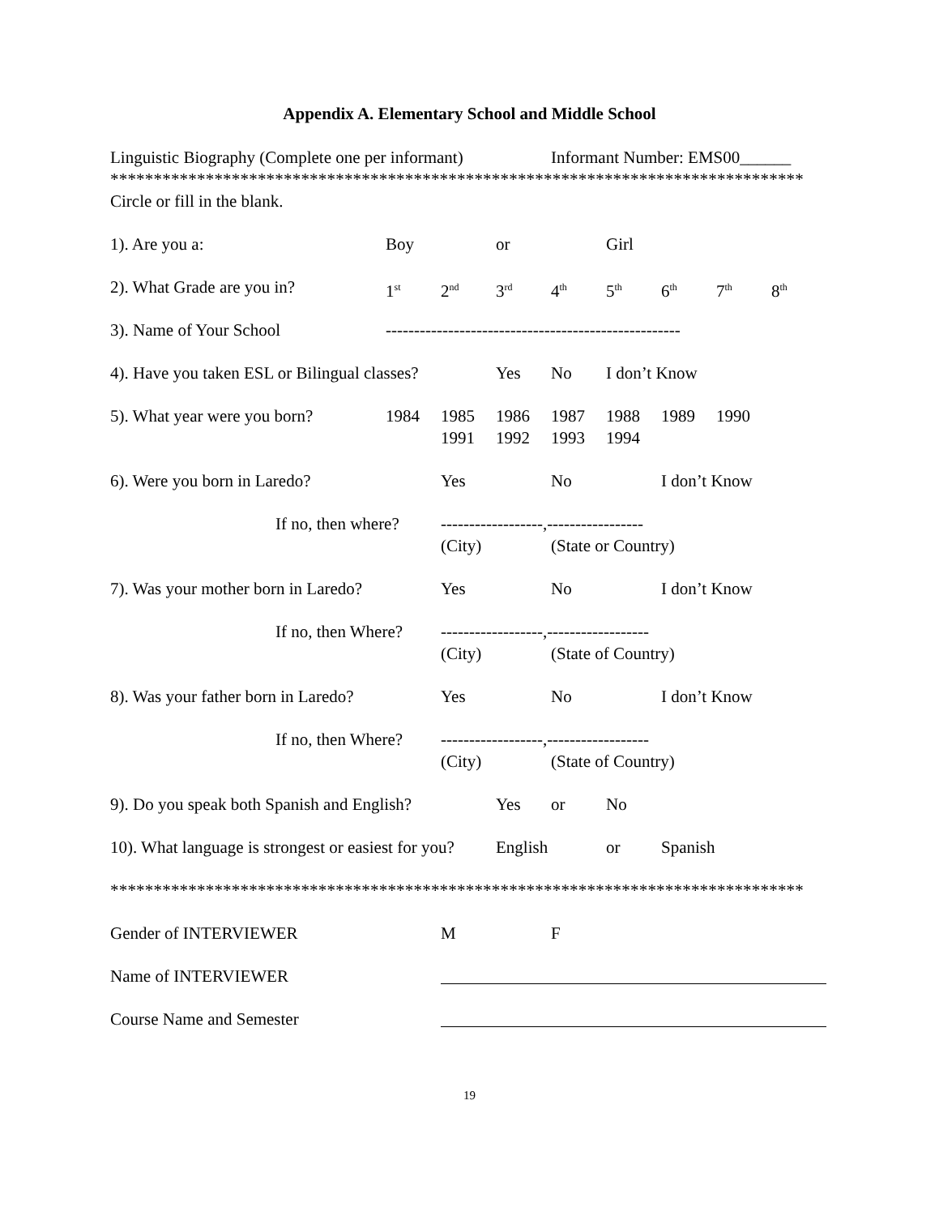Appendix A. Elementary School and Middle School
Linguistic Biography (Complete one per informant) Informant Number: EMS00______
********************************************************************************
Circle or fill in the blank.
1). Are you a: Boy or Girl
2). What Grade are you in? 1<sup>st</sup> 2<sup>nd</sup> 3<sup>rd</sup> 4<sup>th</sup> 5<sup>th</sup> 6<sup>th</sup> 7<sup>th</sup> 8<sup>th</sup>
3). Name of Your School ----------------------------------------------------
4). Have you taken ESL or Bilingual classes? Yes No I don’t Know
5). What year were you born? 1984 1985 1986 1987 1988 1989 1990
1991 1992 1993 1994
6). Were you born in Laredo? Yes No I don’t Know
If no, then where? ------------------,-----------------
(City) (State or Country)
7). Was your mother born in Laredo? Yes No I don’t Know
If no, then Where? ------------------,------------------
(City) (State of Country)
8). Was your father born in Laredo? Yes No I don’t Know
If no, then Where? ------------------,------------------
(City) (State of Country)
9). Do you speak both Spanish and English? Yes or No
10). What language is strongest or easiest for you? English or Spanish
********************************************************************************
Gender of INTERVIEWER M F
Name of INTERVIEWER
Course Name and Semester
19